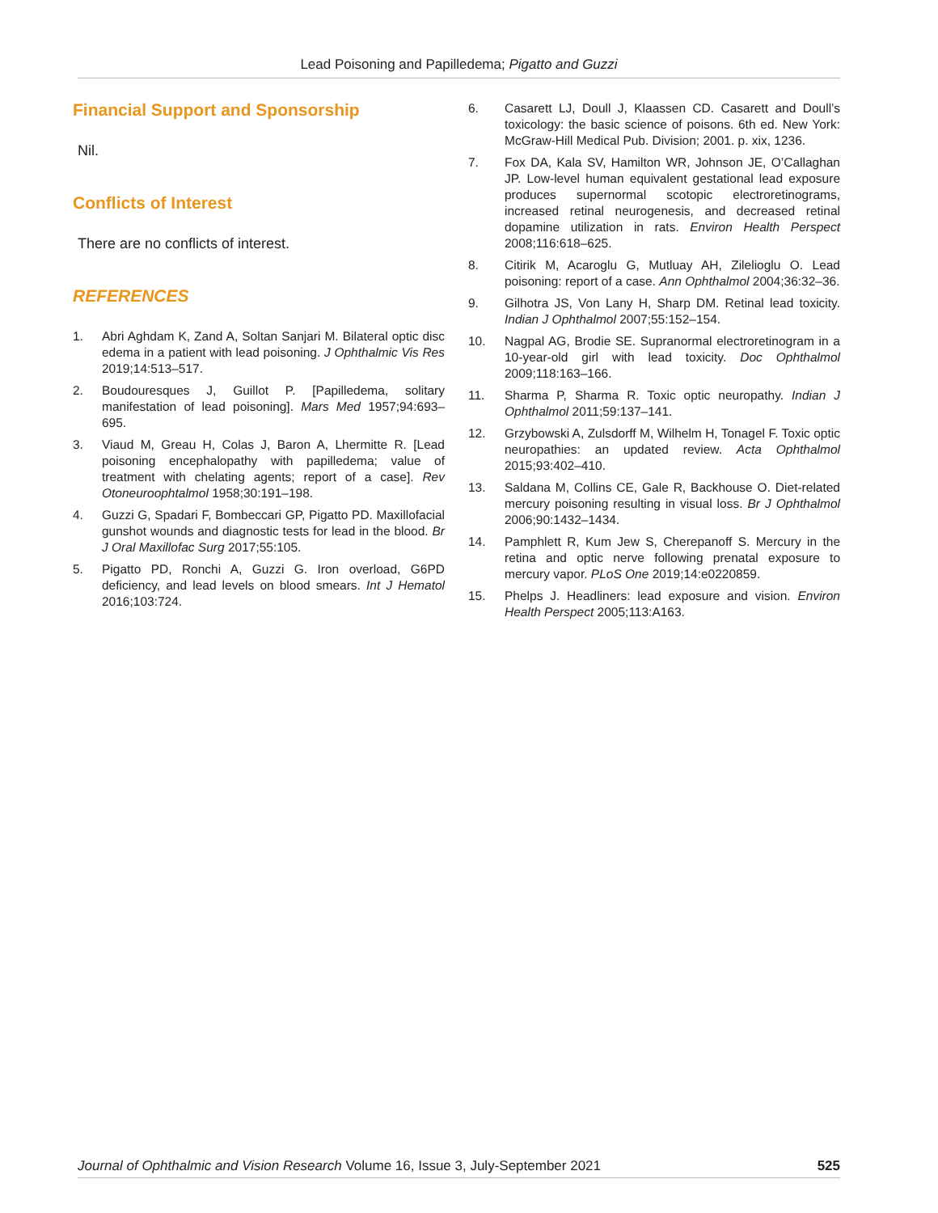Lead Poisoning and Papilledema; Pigatto and Guzzi
Financial Support and Sponsorship
Nil.
Conflicts of Interest
There are no conflicts of interest.
REFERENCES
1. Abri Aghdam K, Zand A, Soltan Sanjari M. Bilateral optic disc edema in a patient with lead poisoning. J Ophthalmic Vis Res 2019;14:513–517.
2. Boudouresques J, Guillot P. [Papilledema, solitary manifestation of lead poisoning]. Mars Med 1957;94:693–695.
3. Viaud M, Greau H, Colas J, Baron A, Lhermitte R. [Lead poisoning encephalopathy with papilledema; value of treatment with chelating agents; report of a case]. Rev Otoneuroophtalmol 1958;30:191–198.
4. Guzzi G, Spadari F, Bombeccari GP, Pigatto PD. Maxillofacial gunshot wounds and diagnostic tests for lead in the blood. Br J Oral Maxillofac Surg 2017;55:105.
5. Pigatto PD, Ronchi A, Guzzi G. Iron overload, G6PD deficiency, and lead levels on blood smears. Int J Hematol 2016;103:724.
6. Casarett LJ, Doull J, Klaassen CD. Casarett and Doull’s toxicology: the basic science of poisons. 6th ed. New York: McGraw-Hill Medical Pub. Division; 2001. p. xix, 1236.
7. Fox DA, Kala SV, Hamilton WR, Johnson JE, O’Callaghan JP. Low-level human equivalent gestational lead exposure produces supernormal scotopic electroretinograms, increased retinal neurogenesis, and decreased retinal dopamine utilization in rats. Environ Health Perspect 2008;116:618–625.
8. Citirik M, Acaroglu G, Mutluay AH, Zilelioglu O. Lead poisoning: report of a case. Ann Ophthalmol 2004;36:32–36.
9. Gilhotra JS, Von Lany H, Sharp DM. Retinal lead toxicity. Indian J Ophthalmol 2007;55:152–154.
10. Nagpal AG, Brodie SE. Supranormal electroretinogram in a 10-year-old girl with lead toxicity. Doc Ophthalmol 2009;118:163–166.
11. Sharma P, Sharma R. Toxic optic neuropathy. Indian J Ophthalmol 2011;59:137–141.
12. Grzybowski A, Zulsdorff M, Wilhelm H, Tonagel F. Toxic optic neuropathies: an updated review. Acta Ophthalmol 2015;93:402–410.
13. Saldana M, Collins CE, Gale R, Backhouse O. Diet-related mercury poisoning resulting in visual loss. Br J Ophthalmol 2006;90:1432–1434.
14. Pamphlett R, Kum Jew S, Cherepanoff S. Mercury in the retina and optic nerve following prenatal exposure to mercury vapor. PLoS One 2019;14:e0220859.
15. Phelps J. Headliners: lead exposure and vision. Environ Health Perspect 2005;113:A163.
Journal of Ophthalmic and Vision Research Volume 16, Issue 3, July-September 2021 525